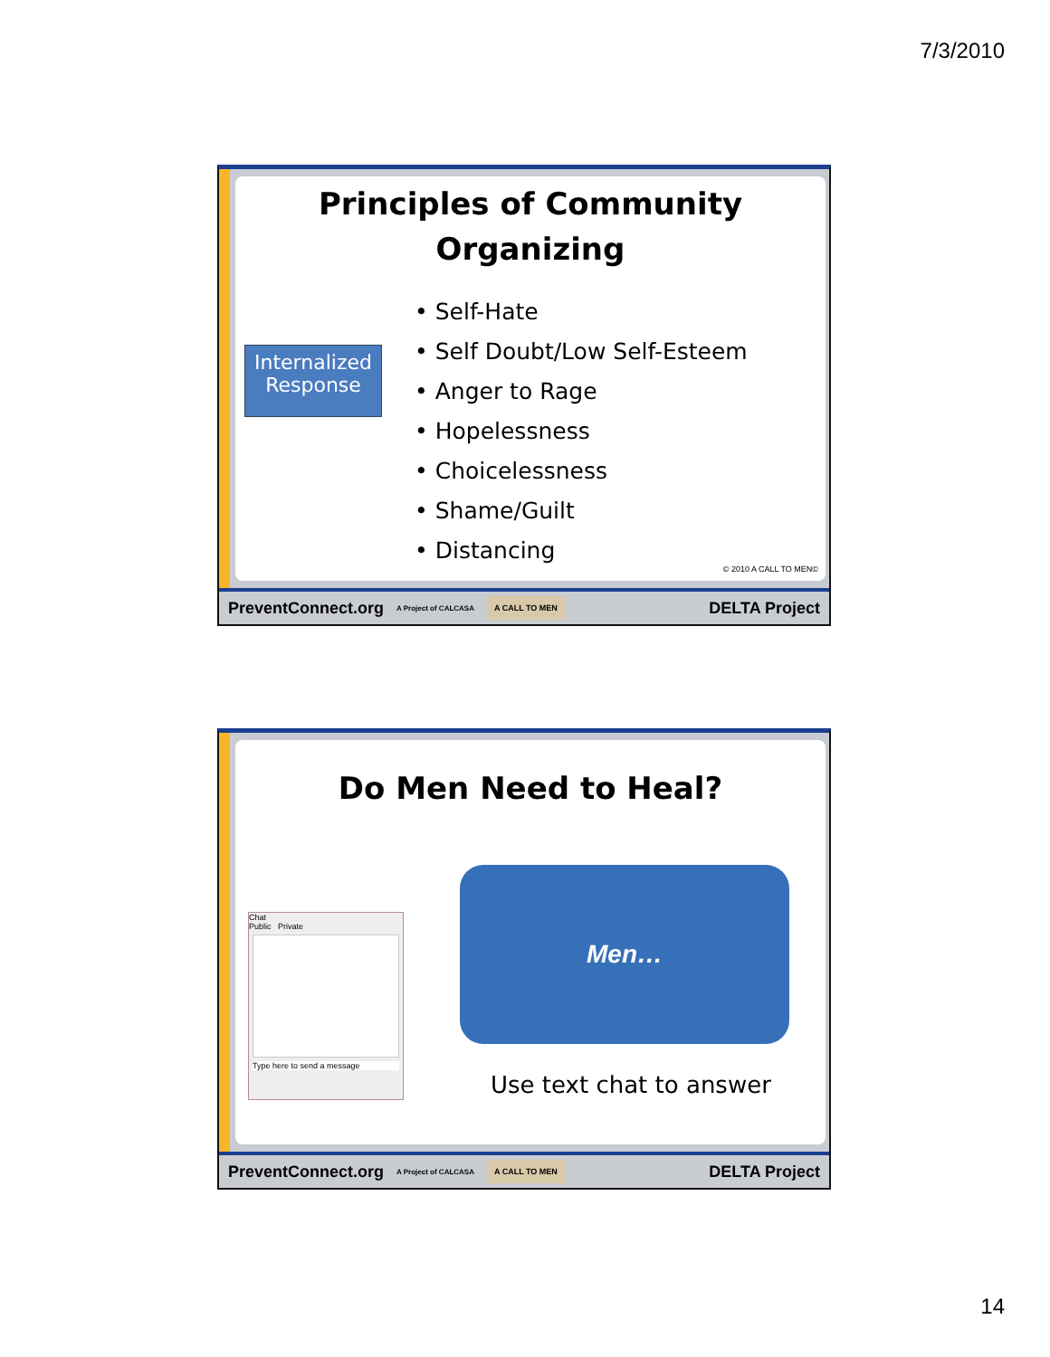7/3/2010
Principles of Community
Organizing
Internalized Response
• Self-Hate
• Self Doubt/Low Self-Esteem
• Anger to Rage
• Hopelessness
• Choicelessness
• Shame/Guilt
• Distancing
© 2010 A CALL TO MEN©
PreventConnect.org A Project of CALCASA A CALL TO MEN DELTA Project
Do Men Need to Heal?
Chat
Public Private
Type here to send a message
Men…
Use text chat to answer
PreventConnect.org A Project of CALCASA A CALL TO MEN DELTA Project
14